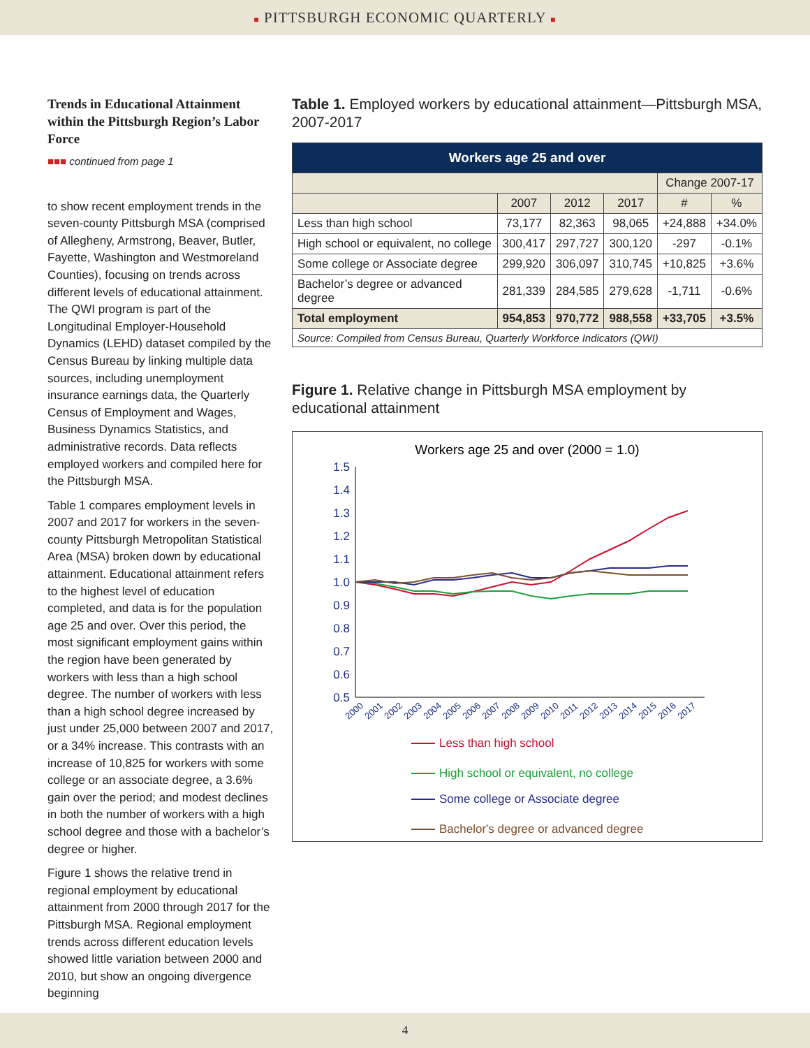■ PITTSBURGH ECONOMIC QUARTERLY ■
Trends in Educational Attainment within the Pittsburgh Region’s Labor Force
■■■ continued from page 1
to show recent employment trends in the seven-county Pittsburgh MSA (comprised of Allegheny, Armstrong, Beaver, Butler, Fayette, Washington and Westmoreland Counties), focusing on trends across different levels of educational attainment. The QWI program is part of the Longitudinal Employer-Household Dynamics (LEHD) dataset compiled by the Census Bureau by linking multiple data sources, including unemployment insurance earnings data, the Quarterly Census of Employment and Wages, Business Dynamics Statistics, and administrative records. Data reflects employed workers and compiled here for the Pittsburgh MSA.
Table 1 compares employment levels in 2007 and 2017 for workers in the seven-county Pittsburgh Metropolitan Statistical Area (MSA) broken down by educational attainment. Educational attainment refers to the highest level of education completed, and data is for the population age 25 and over. Over this period, the most significant employment gains within the region have been generated by workers with less than a high school degree. The number of workers with less than a high school degree increased by just under 25,000 between 2007 and 2017, or a 34% increase. This contrasts with an increase of 10,825 for workers with some college or an associate degree, a 3.6% gain over the period; and modest declines in both the number of workers with a high school degree and those with a bachelor’s degree or higher.
Figure 1 shows the relative trend in regional employment by educational attainment from 2000 through 2017 for the Pittsburgh MSA. Regional employment trends across different education levels showed little variation between 2000 and 2010, but show an ongoing divergence beginning
Table 1. Employed workers by educational attainment—Pittsburgh MSA, 2007-2017
| Workers age 25 and over | | | | | |
| --- | --- | --- | --- | --- | --- |
| | | | | Change 2007-17 | |
| | 2007 | 2012 | 2017 | # | % |
| Less than high school | 73,177 | 82,363 | 98,065 | +24,888 | +34.0% |
| High school or equivalent, no college | 300,417 | 297,727 | 300,120 | -297 | -0.1% |
| Some college or Associate degree | 299,920 | 306,097 | 310,745 | +10,825 | +3.6% |
| Bachelor’s degree or advanced degree | 281,339 | 284,585 | 279,628 | -1,711 | -0.6% |
| Total employment | 954,853 | 970,772 | 988,558 | +33,705 | +3.5% |
| Source: Compiled from Census Bureau, Quarterly Workforce Indicators (QWI) | | | | | |
Figure 1. Relative change in Pittsburgh MSA employment by educational attainment
Workers age 25 and over (2000 = 1.0)
1.5
1.4
1.3
1.2
1.1
1.0
0.9
0.8
0.7
0.6
0.5
2000
2001
2002
2003
2004
2005
2006
2007
2008
2009
2010
2011
2012
2013
2014
2015
2016
2017
Less than high school
High school or equivalent, no college
Some college or Associate degree
Bachelor's degree or advanced degree
4